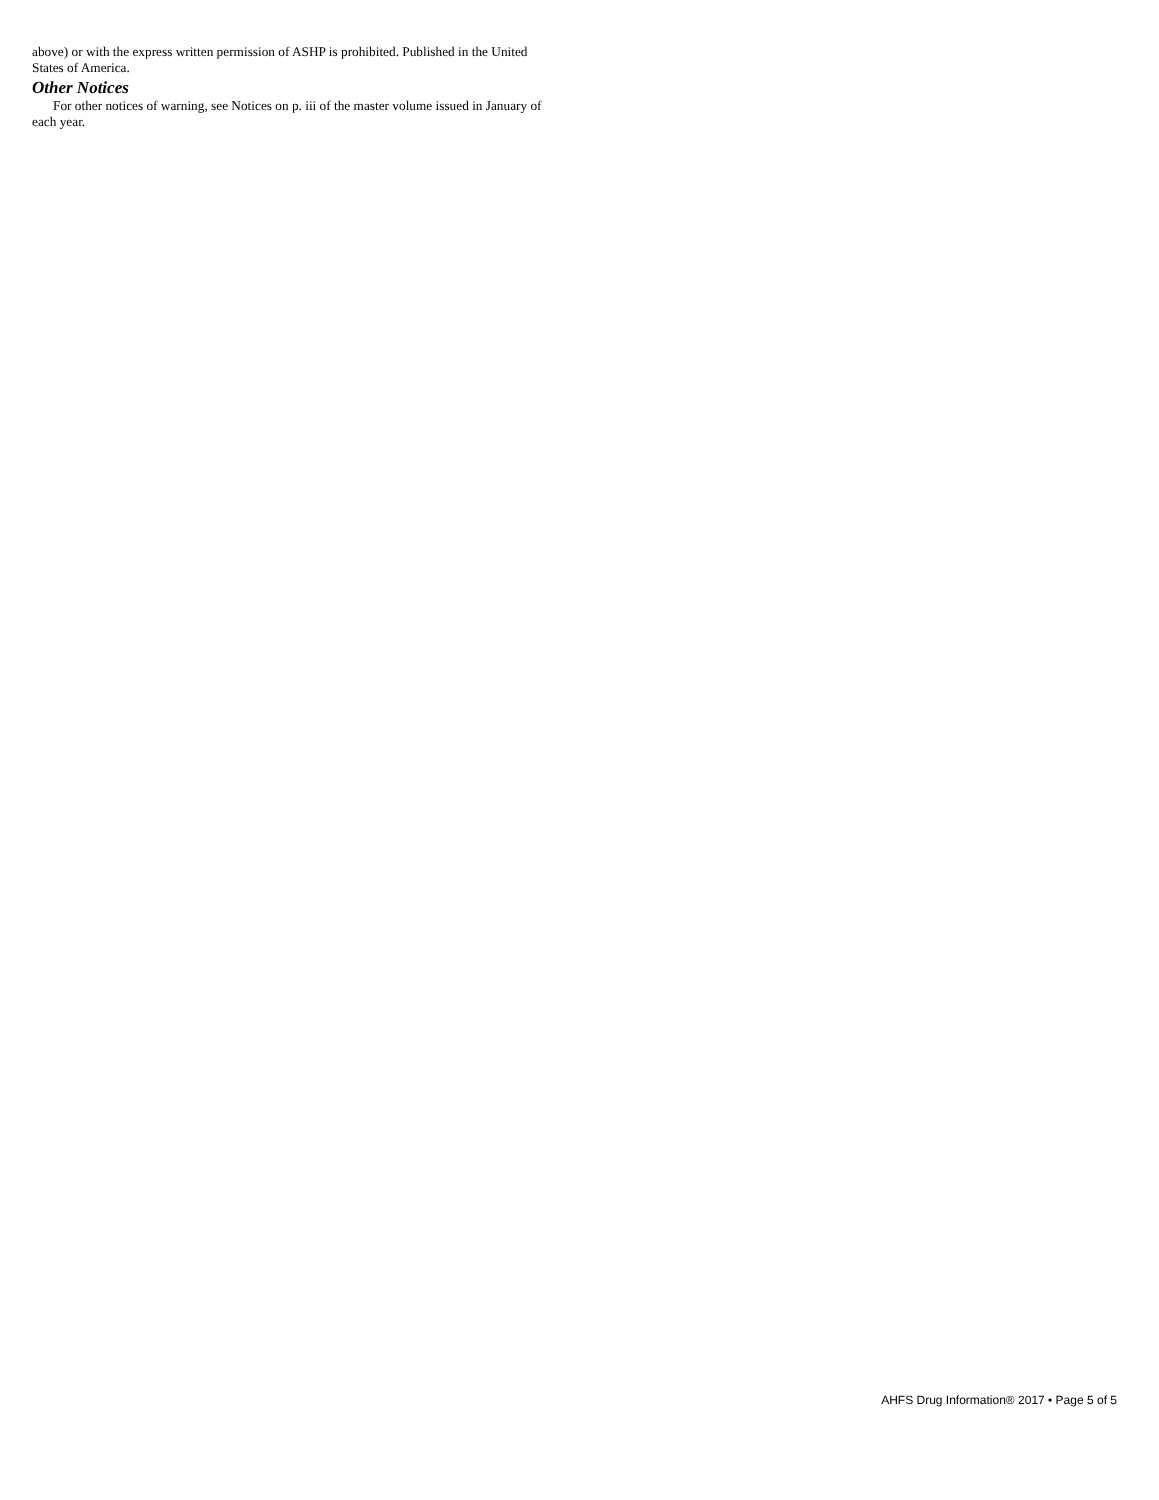above) or with the express written permission of ASHP is prohibited. Published in the United States of America.
Other Notices
For other notices of warning, see Notices on p. iii of the master volume issued in January of each year.
AHFS Drug Information® 2017 • Page 5 of 5